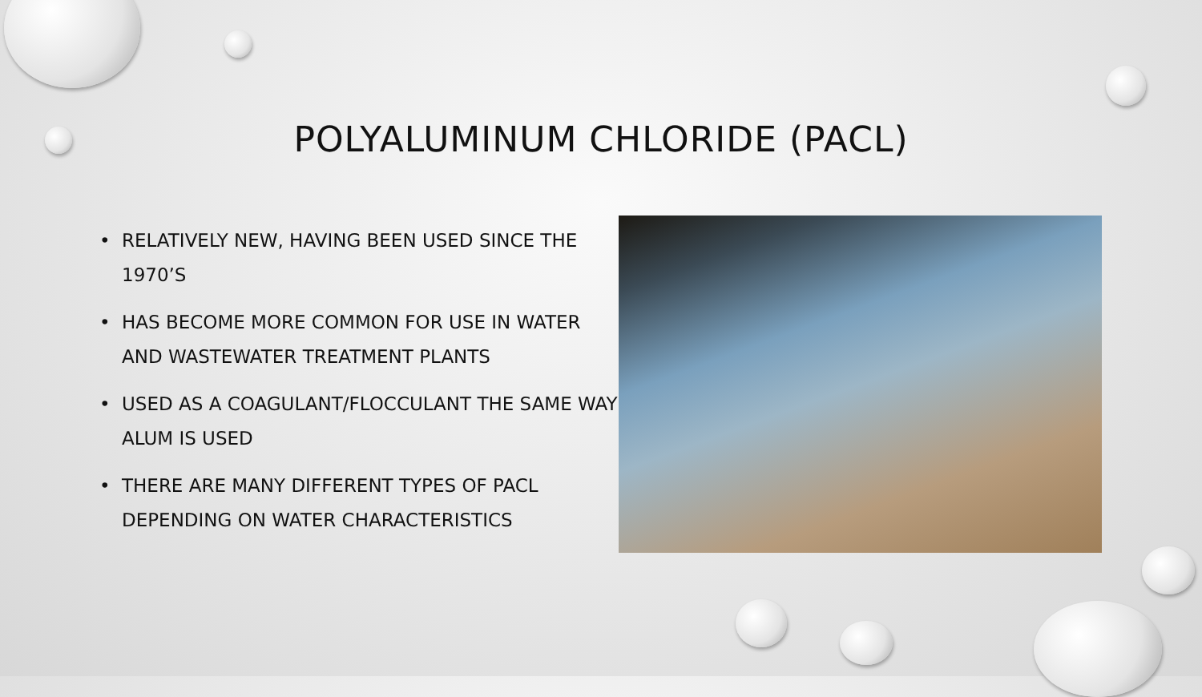POLYALUMINUM CHLORIDE (PACL)
• RELATIVELY NEW, HAVING BEEN USED SINCE THE 1970’S
• HAS BECOME MORE COMMON FOR USE IN WATER AND WASTEWATER TREATMENT PLANTS
• USED AS A COAGULANT/FLOCCULANT THE SAME WAY ALUM IS USED
• THERE ARE MANY DIFFERENT TYPES OF PACL DEPENDING ON WATER CHARACTERISTICS